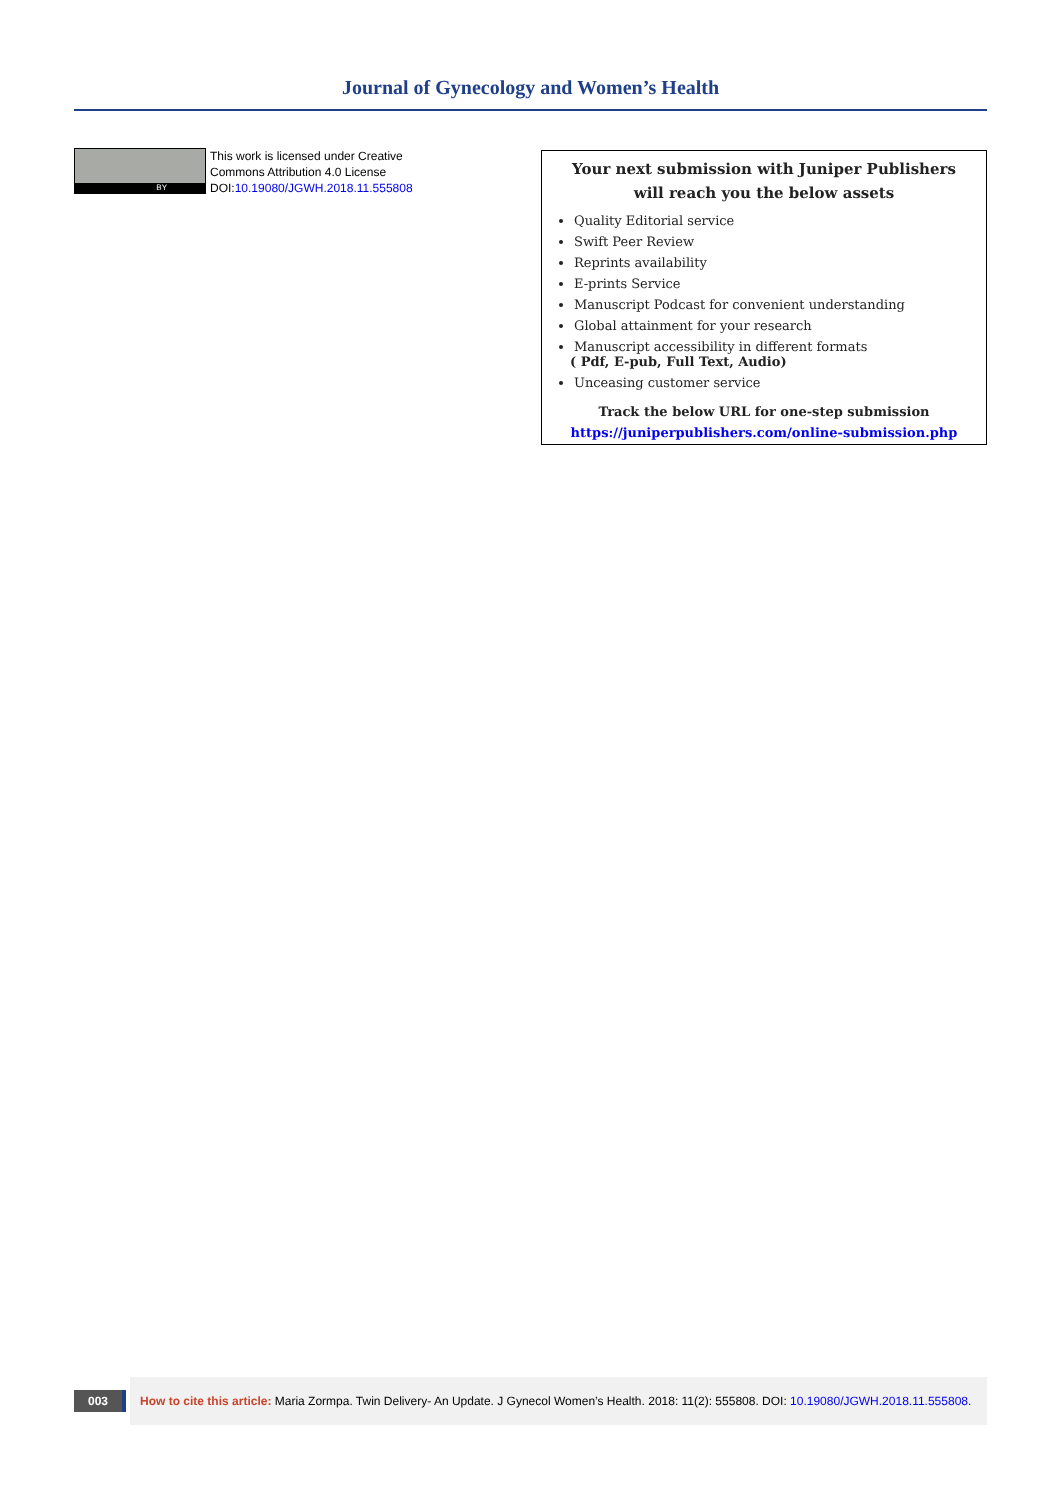Journal of Gynecology and Women’s Health
BY
This work is licensed under Creative
Commons Attribution 4.0 License
DOI:10.19080/JGWH.2018.11.555808
Your next submission with Juniper Publishers
will reach you the below assets
Quality Editorial service
Swift Peer Review
Reprints availability
E-prints Service
Manuscript Podcast for convenient understanding
Global attainment for your research
Manuscript accessibility in different formats
( Pdf, E-pub, Full Text, Audio)
Unceasing customer service
Track the below URL for one-step submission
https://juniperpublishers.com/online-submission.php
003
How to cite this article: Maria Zormpa. Twin Delivery- An Update. J Gynecol Women’s Health. 2018: 11(2): 555808. DOI: 10.19080/JGWH.2018.11.555808.